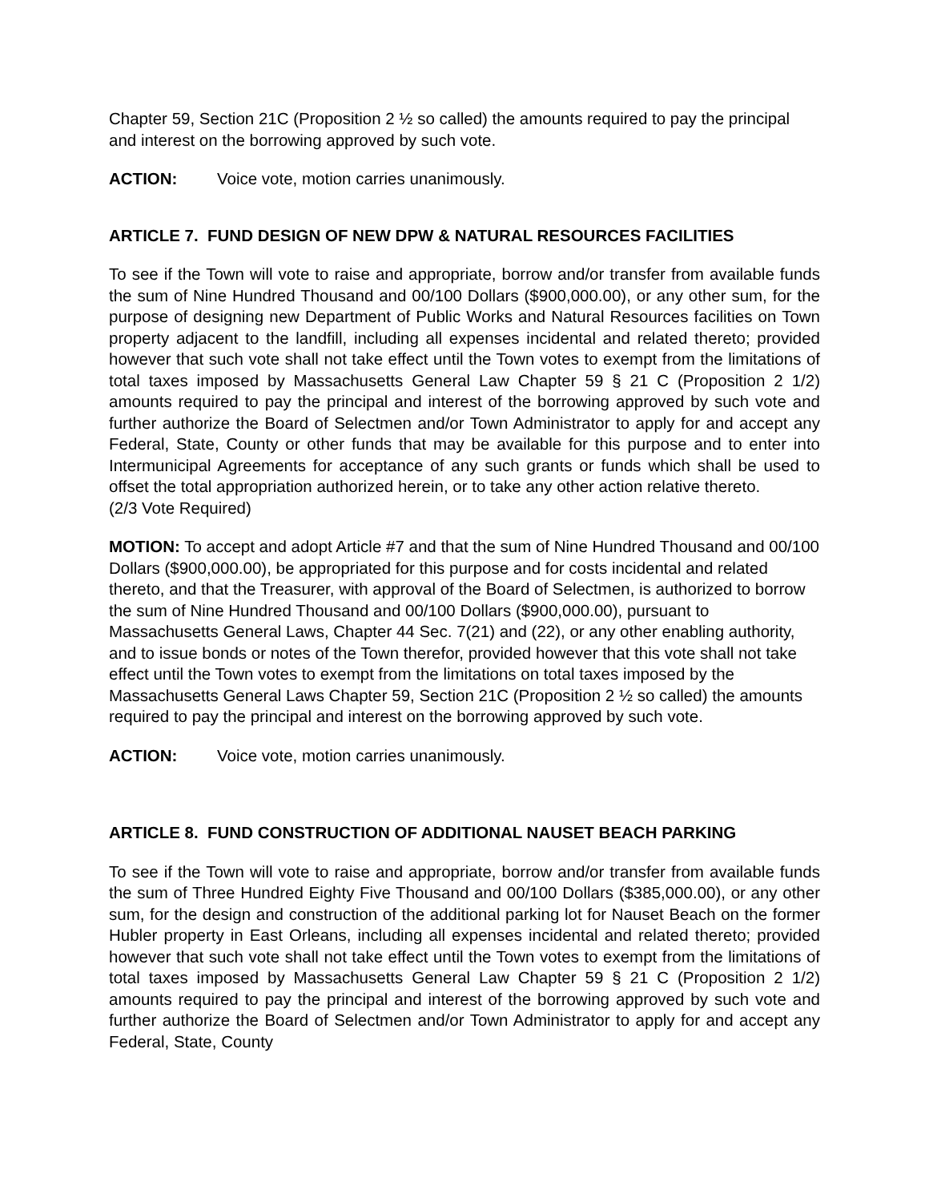Chapter 59, Section 21C (Proposition 2 ½ so called) the amounts required to pay the principal and interest on the borrowing approved by such vote.
ACTION: Voice vote, motion carries unanimously.
ARTICLE 7. FUND DESIGN OF NEW DPW & NATURAL RESOURCES FACILITIES
To see if the Town will vote to raise and appropriate, borrow and/or transfer from available funds the sum of Nine Hundred Thousand and 00/100 Dollars ($900,000.00), or any other sum, for the purpose of designing new Department of Public Works and Natural Resources facilities on Town property adjacent to the landfill, including all expenses incidental and related thereto; provided however that such vote shall not take effect until the Town votes to exempt from the limitations of total taxes imposed by Massachusetts General Law Chapter 59 § 21 C (Proposition 2 1/2) amounts required to pay the principal and interest of the borrowing approved by such vote and further authorize the Board of Selectmen and/or Town Administrator to apply for and accept any Federal, State, County or other funds that may be available for this purpose and to enter into Intermunicipal Agreements for acceptance of any such grants or funds which shall be used to offset the total appropriation authorized herein, or to take any other action relative thereto.
(2/3 Vote Required)
MOTION: To accept and adopt Article #7 and that the sum of Nine Hundred Thousand and 00/100 Dollars ($900,000.00), be appropriated for this purpose and for costs incidental and related thereto, and that the Treasurer, with approval of the Board of Selectmen, is authorized to borrow the sum of Nine Hundred Thousand and 00/100 Dollars ($900,000.00), pursuant to Massachusetts General Laws, Chapter 44 Sec. 7(21) and (22), or any other enabling authority, and to issue bonds or notes of the Town therefor, provided however that this vote shall not take effect until the Town votes to exempt from the limitations on total taxes imposed by the Massachusetts General Laws Chapter 59, Section 21C (Proposition 2 ½ so called) the amounts required to pay the principal and interest on the borrowing approved by such vote.
ACTION: Voice vote, motion carries unanimously.
ARTICLE 8. FUND CONSTRUCTION OF ADDITIONAL NAUSET BEACH PARKING
To see if the Town will vote to raise and appropriate, borrow and/or transfer from available funds the sum of Three Hundred Eighty Five Thousand and 00/100 Dollars ($385,000.00), or any other sum, for the design and construction of the additional parking lot for Nauset Beach on the former Hubler property in East Orleans, including all expenses incidental and related thereto; provided however that such vote shall not take effect until the Town votes to exempt from the limitations of total taxes imposed by Massachusetts General Law Chapter 59 § 21 C (Proposition 2 1/2) amounts required to pay the principal and interest of the borrowing approved by such vote and further authorize the Board of Selectmen and/or Town Administrator to apply for and accept any Federal, State, County